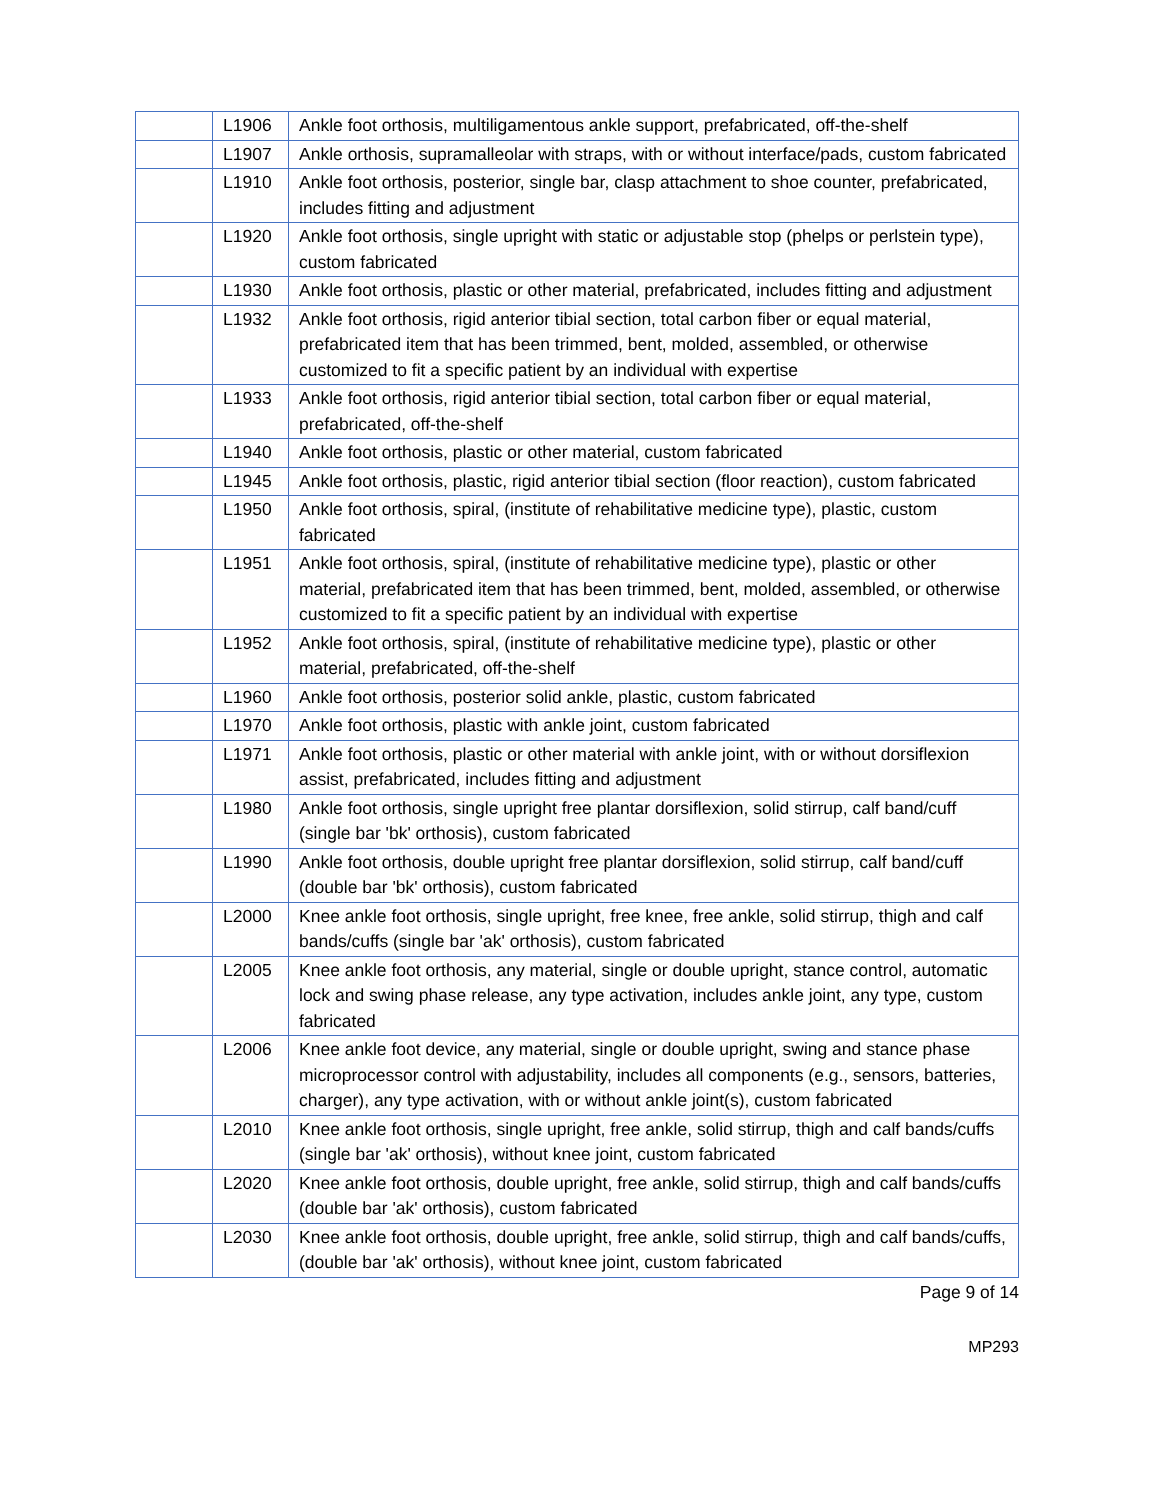| | L1906 | Ankle foot orthosis, multiligamentous ankle support, prefabricated, off-the-shelf |
| | L1907 | Ankle orthosis, supramalleolar with straps, with or without interface/pads, custom fabricated |
| | L1910 | Ankle foot orthosis, posterior, single bar, clasp attachment to shoe counter, prefabricated, includes fitting and adjustment |
| | L1920 | Ankle foot orthosis, single upright with static or adjustable stop (phelps or perlstein type), custom fabricated |
| | L1930 | Ankle foot orthosis, plastic or other material, prefabricated, includes fitting and adjustment |
| | L1932 | Ankle foot orthosis, rigid anterior tibial section, total carbon fiber or equal material, prefabricated item that has been trimmed, bent, molded, assembled, or otherwise customized to fit a specific patient by an individual with expertise |
| | L1933 | Ankle foot orthosis, rigid anterior tibial section, total carbon fiber or equal material, prefabricated, off-the-shelf |
| | L1940 | Ankle foot orthosis, plastic or other material, custom fabricated |
| | L1945 | Ankle foot orthosis, plastic, rigid anterior tibial section (floor reaction), custom fabricated |
| | L1950 | Ankle foot orthosis, spiral, (institute of rehabilitative medicine type), plastic, custom fabricated |
| | L1951 | Ankle foot orthosis, spiral, (institute of rehabilitative medicine type), plastic or other material, prefabricated item that has been trimmed, bent, molded, assembled, or otherwise customized to fit a specific patient by an individual with expertise |
| | L1952 | Ankle foot orthosis, spiral, (institute of rehabilitative medicine type), plastic or other material, prefabricated, off-the-shelf |
| | L1960 | Ankle foot orthosis, posterior solid ankle, plastic, custom fabricated |
| | L1970 | Ankle foot orthosis, plastic with ankle joint, custom fabricated |
| | L1971 | Ankle foot orthosis, plastic or other material with ankle joint, with or without dorsiflexion assist, prefabricated, includes fitting and adjustment |
| | L1980 | Ankle foot orthosis, single upright free plantar dorsiflexion, solid stirrup, calf band/cuff (single bar 'bk' orthosis), custom fabricated |
| | L1990 | Ankle foot orthosis, double upright free plantar dorsiflexion, solid stirrup, calf band/cuff (double bar 'bk' orthosis), custom fabricated |
| | L2000 | Knee ankle foot orthosis, single upright, free knee, free ankle, solid stirrup, thigh and calf bands/cuffs (single bar 'ak' orthosis), custom fabricated |
| | L2005 | Knee ankle foot orthosis, any material, single or double upright, stance control, automatic lock and swing phase release, any type activation, includes ankle joint, any type, custom fabricated |
| | L2006 | Knee ankle foot device, any material, single or double upright, swing and stance phase microprocessor control with adjustability, includes all components (e.g., sensors, batteries, charger), any type activation, with or without ankle joint(s), custom fabricated |
| | L2010 | Knee ankle foot orthosis, single upright, free ankle, solid stirrup, thigh and calf bands/cuffs (single bar 'ak' orthosis), without knee joint, custom fabricated |
| | L2020 | Knee ankle foot orthosis, double upright, free ankle, solid stirrup, thigh and calf bands/cuffs (double bar 'ak' orthosis), custom fabricated |
| | L2030 | Knee ankle foot orthosis, double upright, free ankle, solid stirrup, thigh and calf bands/cuffs, (double bar 'ak' orthosis), without knee joint, custom fabricated |
Page 9 of 14
MP293